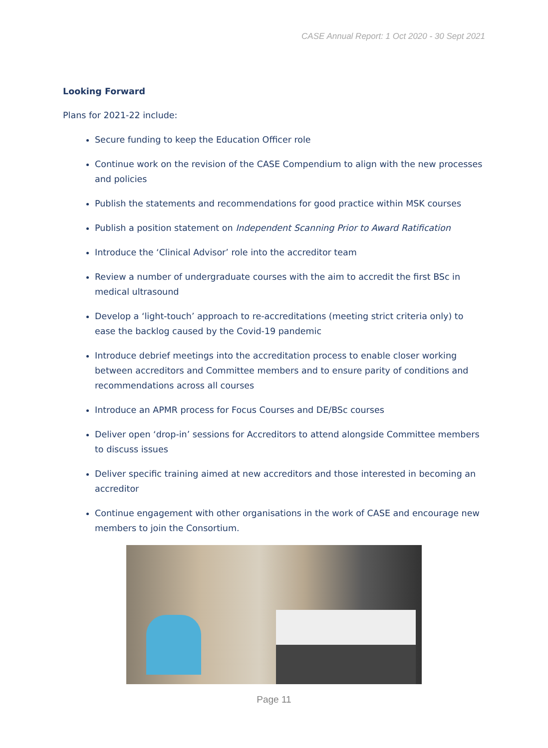CASE Annual Report: 1 Oct 2020 - 30 Sept 2021
Looking Forward
Plans for 2021-22 include:
Secure funding to keep the Education Officer role
Continue work on the revision of the CASE Compendium to align with the new processes and policies
Publish the statements and recommendations for good practice within MSK courses
Publish a position statement on Independent Scanning Prior to Award Ratification
Introduce the ‘Clinical Advisor’ role into the accreditor team
Review a number of undergraduate courses with the aim to accredit the first BSc in medical ultrasound
Develop a ‘light-touch’ approach to re-accreditations (meeting strict criteria only) to ease the backlog caused by the Covid-19 pandemic
Introduce debrief meetings into the accreditation process to enable closer working between accreditors and Committee members and to ensure parity of conditions and recommendations across all courses
Introduce an APMR process for Focus Courses and DE/BSc courses
Deliver open ‘drop-in’ sessions for Accreditors to attend alongside Committee members to discuss issues
Deliver specific training aimed at new accreditors and those interested in becoming an accreditor
Continue engagement with other organisations in the work of CASE and encourage new members to join the Consortium.
Page 11